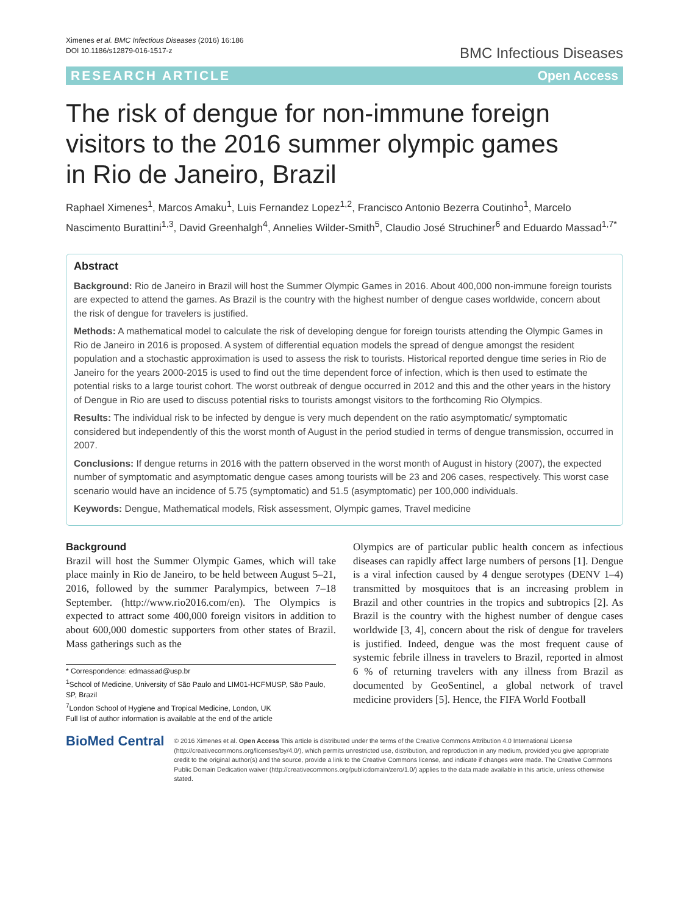Ximenes et al. BMC Infectious Diseases (2016) 16:186
DOI 10.1186/s12879-016-1517-z
BMC Infectious Diseases
RESEARCH ARTICLE Open Access
The risk of dengue for non-immune foreign visitors to the 2016 summer olympic games in Rio de Janeiro, Brazil
Raphael Ximenes<sup>1</sup>, Marcos Amaku<sup>1</sup>, Luis Fernandez Lopez<sup>1,2</sup>, Francisco Antonio Bezerra Coutinho<sup>1</sup>, Marcelo Nascimento Burattini<sup>1,3</sup>, David Greenhalgh<sup>4</sup>, Annelies Wilder-Smith<sup>5</sup>, Claudio José Struchiner<sup>6</sup> and Eduardo Massad<sup>1,7*</sup>
Abstract
Background: Rio de Janeiro in Brazil will host the Summer Olympic Games in 2016. About 400,000 non-immune foreign tourists are expected to attend the games. As Brazil is the country with the highest number of dengue cases worldwide, concern about the risk of dengue for travelers is justified.
Methods: A mathematical model to calculate the risk of developing dengue for foreign tourists attending the Olympic Games in Rio de Janeiro in 2016 is proposed. A system of differential equation models the spread of dengue amongst the resident population and a stochastic approximation is used to assess the risk to tourists. Historical reported dengue time series in Rio de Janeiro for the years 2000-2015 is used to find out the time dependent force of infection, which is then used to estimate the potential risks to a large tourist cohort. The worst outbreak of dengue occurred in 2012 and this and the other years in the history of Dengue in Rio are used to discuss potential risks to tourists amongst visitors to the forthcoming Rio Olympics.
Results: The individual risk to be infected by dengue is very much dependent on the ratio asymptomatic/ symptomatic considered but independently of this the worst month of August in the period studied in terms of dengue transmission, occurred in 2007.
Conclusions: If dengue returns in 2016 with the pattern observed in the worst month of August in history (2007), the expected number of symptomatic and asymptomatic dengue cases among tourists will be 23 and 206 cases, respectively. This worst case scenario would have an incidence of 5.75 (symptomatic) and 51.5 (asymptomatic) per 100,000 individuals.
Keywords: Dengue, Mathematical models, Risk assessment, Olympic games, Travel medicine
Background
Brazil will host the Summer Olympic Games, which will take place mainly in Rio de Janeiro, to be held between August 5–21, 2016, followed by the summer Paralympics, between 7–18 September. (http://www.rio2016.com/en). The Olympics is expected to attract some 400,000 foreign visitors in addition to about 600,000 domestic supporters from other states of Brazil. Mass gatherings such as the
* Correspondence: edmassad@usp.br
<sup>1</sup> School of Medicine, University of São Paulo and LIM01-HCFMUSP, São Paulo, SP, Brazil
<sup>7</sup> London School of Hygiene and Tropical Medicine, London, UK
Full list of author information is available at the end of the article
Olympics are of particular public health concern as infectious diseases can rapidly affect large numbers of persons [1]. Dengue is a viral infection caused by 4 dengue serotypes (DENV 1–4) transmitted by mosquitoes that is an increasing problem in Brazil and other countries in the tropics and subtropics [2]. As Brazil is the country with the highest number of dengue cases worldwide [3, 4], concern about the risk of dengue for travelers is justified. Indeed, dengue was the most frequent cause of systemic febrile illness in travelers to Brazil, reported in almost 6 % of returning travelers with any illness from Brazil as documented by GeoSentinel, a global network of travel medicine providers [5]. Hence, the FIFA World Football
BioMed Central
© 2016 Ximenes et al. Open Access This article is distributed under the terms of the Creative Commons Attribution 4.0 International License (http://creativecommons.org/licenses/by/4.0/), which permits unrestricted use, distribution, and reproduction in any medium, provided you give appropriate credit to the original author(s) and the source, provide a link to the Creative Commons license, and indicate if changes were made. The Creative Commons Public Domain Dedication waiver (http://creativecommons.org/publicdomain/zero/1.0/) applies to the data made available in this article, unless otherwise stated.